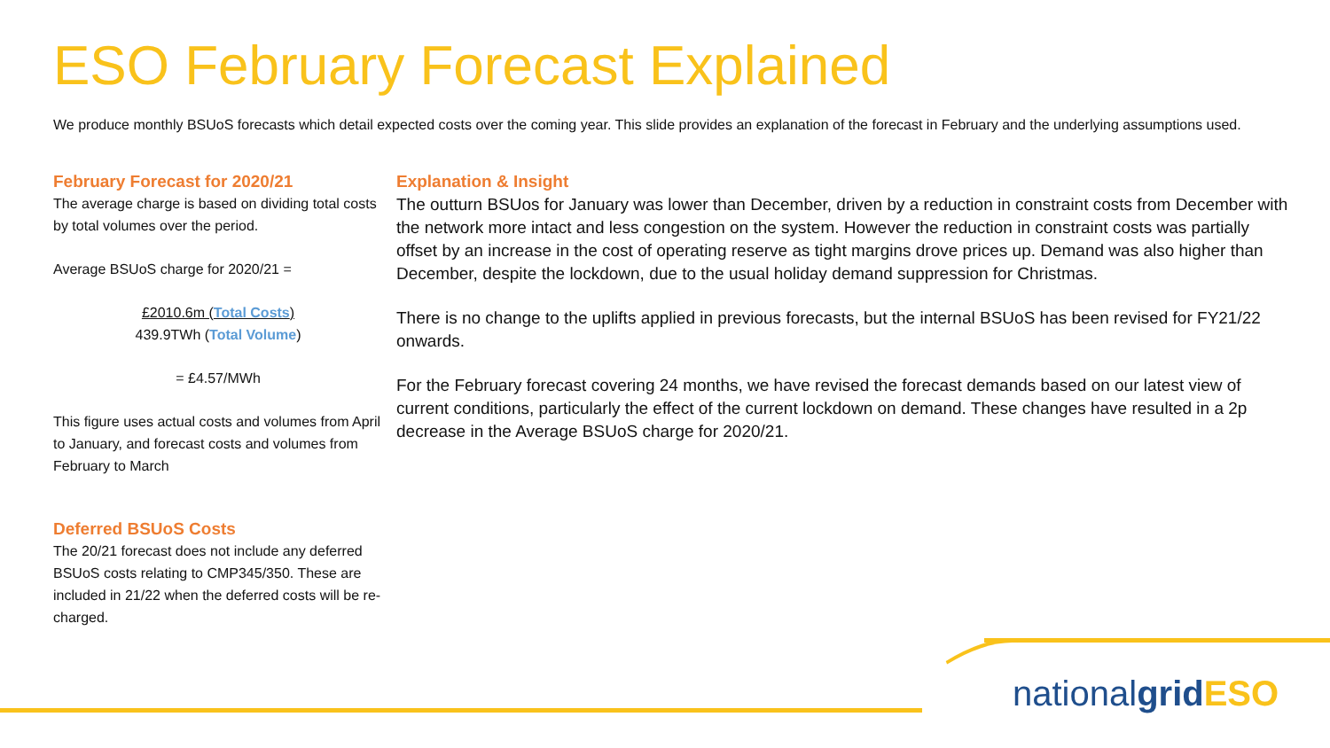ESO February Forecast Explained
We produce monthly BSUoS forecasts which detail expected costs over the coming year. This slide provides an explanation of the forecast in February and the underlying assumptions used.
February Forecast for 2020/21
The average charge is based on dividing total costs by total volumes over the period.
Average BSUoS charge for 2020/21 =
£2010.6m (Total Costs)
439.9TWh (Total Volume)
= £4.57/MWh
This figure uses actual costs and volumes from April to January, and forecast costs and volumes from February to March
Deferred BSUoS Costs
The 20/21 forecast does not include any deferred BSUoS costs relating to CMP345/350. These are included in 21/22 when the deferred costs will be re-charged.
Explanation & Insight
The outturn BSUos for January was lower than December, driven by a reduction in constraint costs from December with the network more intact and less congestion on the system. However the reduction in constraint costs was partially offset by an increase in the cost of operating reserve as tight margins drove prices up. Demand was also higher than December, despite the lockdown, due to the usual holiday demand suppression for Christmas.
There is no change to the uplifts applied in previous forecasts, but the internal BSUoS has been revised for FY21/22 onwards.
For the February forecast covering 24 months, we have revised the forecast demands based on our latest view of current conditions, particularly the effect of the current lockdown on demand. These changes have resulted in a 2p decrease in the Average BSUoS charge for 2020/21.
nationalgrid ESO